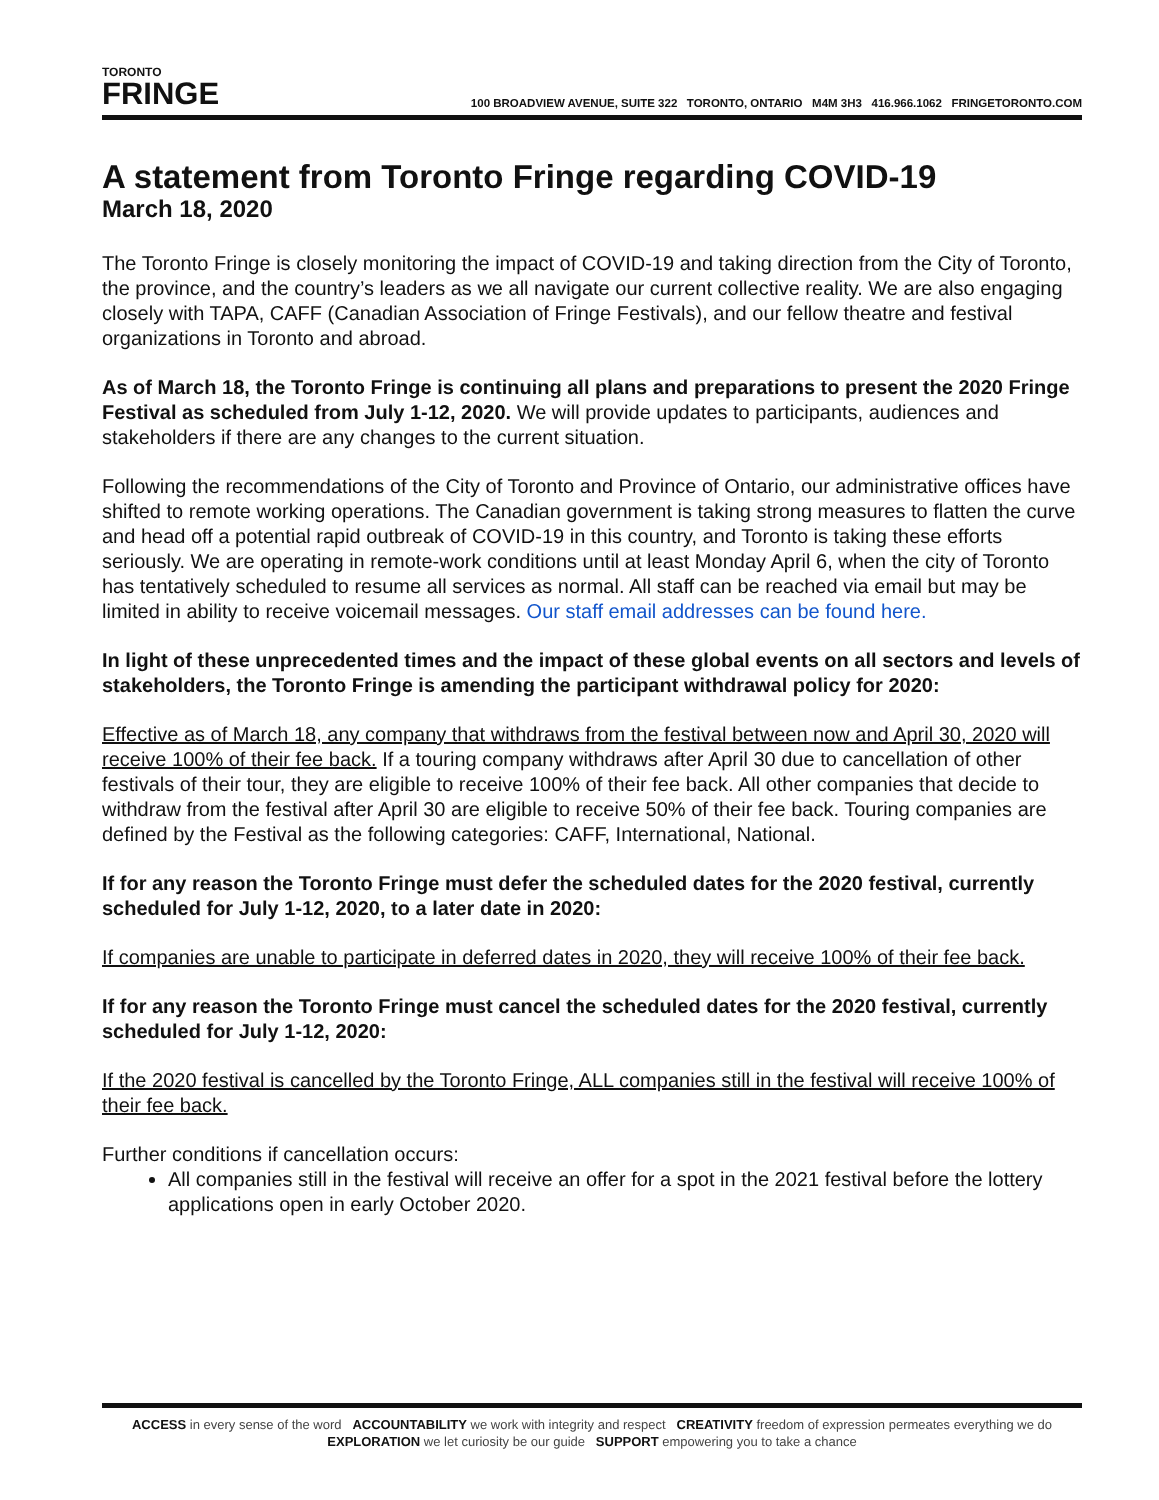TORONTO
FRINGE
100 BROADVIEW AVENUE, SUITE 322 TORONTO, ONTARIO M4M 3H3 416.966.1062 FRINGETORONTO.COM
A statement from Toronto Fringe regarding COVID-19
March 18, 2020
The Toronto Fringe is closely monitoring the impact of COVID-19 and taking direction from the City of Toronto, the province, and the country’s leaders as we all navigate our current collective reality. We are also engaging closely with TAPA, CAFF (Canadian Association of Fringe Festivals), and our fellow theatre and festival organizations in Toronto and abroad.
As of March 18, the Toronto Fringe is continuing all plans and preparations to present the 2020 Fringe Festival as scheduled from July 1-12, 2020. We will provide updates to participants, audiences and stakeholders if there are any changes to the current situation.
Following the recommendations of the City of Toronto and Province of Ontario, our administrative offices have shifted to remote working operations. The Canadian government is taking strong measures to flatten the curve and head off a potential rapid outbreak of COVID-19 in this country, and Toronto is taking these efforts seriously. We are operating in remote-work conditions until at least Monday April 6, when the city of Toronto has tentatively scheduled to resume all services as normal. All staff can be reached via email but may be limited in ability to receive voicemail messages. Our staff email addresses can be found here.
In light of these unprecedented times and the impact of these global events on all sectors and levels of stakeholders, the Toronto Fringe is amending the participant withdrawal policy for 2020:
Effective as of March 18, any company that withdraws from the festival between now and April 30, 2020 will receive 100% of their fee back. If a touring company withdraws after April 30 due to cancellation of other festivals of their tour, they are eligible to receive 100% of their fee back. All other companies that decide to withdraw from the festival after April 30 are eligible to receive 50% of their fee back. Touring companies are defined by the Festival as the following categories: CAFF, International, National.
If for any reason the Toronto Fringe must defer the scheduled dates for the 2020 festival, currently scheduled for July 1-12, 2020, to a later date in 2020:
If companies are unable to participate in deferred dates in 2020, they will receive 100% of their fee back.
If for any reason the Toronto Fringe must cancel the scheduled dates for the 2020 festival, currently scheduled for July 1-12, 2020:
If the 2020 festival is cancelled by the Toronto Fringe, ALL companies still in the festival will receive 100% of their fee back.
Further conditions if cancellation occurs:
All companies still in the festival will receive an offer for a spot in the 2021 festival before the lottery applications open in early October 2020.
ACCESS in every sense of the word ACCOUNTABILITY we work with integrity and respect CREATIVITY freedom of expression permeates everything we do
EXPLORATION we let curiosity be our guide SUPPORT empowering you to take a chance